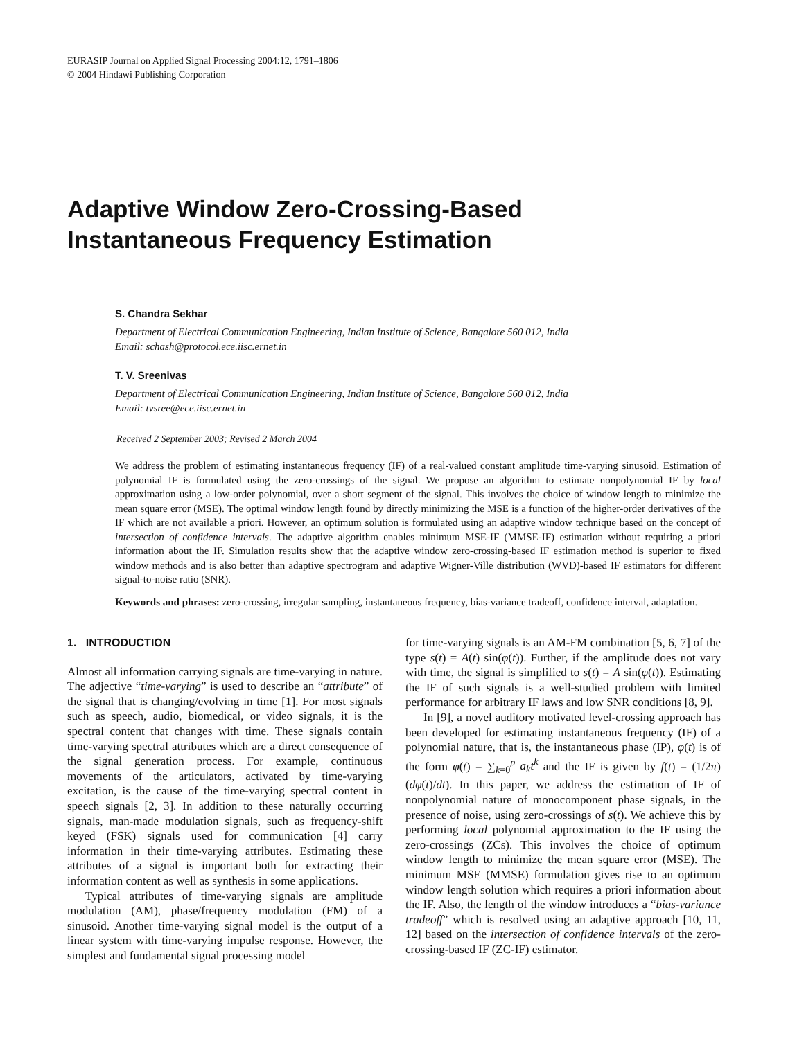EURASIP Journal on Applied Signal Processing 2004:12, 1791–1806
© 2004 Hindawi Publishing Corporation
Adaptive Window Zero-Crossing-Based
Instantaneous Frequency Estimation
S. Chandra Sekhar
Department of Electrical Communication Engineering, Indian Institute of Science, Bangalore 560 012, India
Email: schash@protocol.ece.iisc.ernet.in
T. V. Sreenivas
Department of Electrical Communication Engineering, Indian Institute of Science, Bangalore 560 012, India
Email: tvsree@ece.iisc.ernet.in
Received 2 September 2003; Revised 2 March 2004
We address the problem of estimating instantaneous frequency (IF) of a real-valued constant amplitude time-varying sinusoid. Estimation of polynomial IF is formulated using the zero-crossings of the signal. We propose an algorithm to estimate nonpolynomial IF by local approximation using a low-order polynomial, over a short segment of the signal. This involves the choice of window length to minimize the mean square error (MSE). The optimal window length found by directly minimizing the MSE is a function of the higher-order derivatives of the IF which are not available a priori. However, an optimum solution is formulated using an adaptive window technique based on the concept of intersection of confidence intervals. The adaptive algorithm enables minimum MSE-IF (MMSE-IF) estimation without requiring a priori information about the IF. Simulation results show that the adaptive window zero-crossing-based IF estimation method is superior to fixed window methods and is also better than adaptive spectrogram and adaptive Wigner-Ville distribution (WVD)-based IF estimators for different signal-to-noise ratio (SNR).
Keywords and phrases: zero-crossing, irregular sampling, instantaneous frequency, bias-variance tradeoff, confidence interval, adaptation.
1. INTRODUCTION
Almost all information carrying signals are time-varying in nature. The adjective “time-varying” is used to describe an “attribute” of the signal that is changing/evolving in time [1]. For most signals such as speech, audio, biomedical, or video signals, it is the spectral content that changes with time. These signals contain time-varying spectral attributes which are a direct consequence of the signal generation process. For example, continuous movements of the articulators, activated by time-varying excitation, is the cause of the time-varying spectral content in speech signals [2, 3]. In addition to these naturally occurring signals, man-made modulation signals, such as frequency-shift keyed (FSK) signals used for communication [4] carry information in their time-varying attributes. Estimating these attributes of a signal is important both for extracting their information content as well as synthesis in some applications.
Typical attributes of time-varying signals are amplitude modulation (AM), phase/frequency modulation (FM) of a sinusoid. Another time-varying signal model is the output of a linear system with time-varying impulse response. However, the simplest and fundamental signal processing model
for time-varying signals is an AM-FM combination [5, 6, 7] of the type s(t) = A(t) sin(φ(t)). Further, if the amplitude does not vary with time, the signal is simplified to s(t) = A sin(φ(t)). Estimating the IF of such signals is a well-studied problem with limited performance for arbitrary IF laws and low SNR conditions [8, 9].
In [9], a novel auditory motivated level-crossing approach has been developed for estimating instantaneous frequency (IF) of a polynomial nature, that is, the instantaneous phase (IP), φ(t) is of the form φ(t) = ∑<sub>k=0</sub><sup>p</sup> a<sub>k</sub>t<sup>k</sup> and the IF is given by f(t) = (1/2π)(dφ(t)/dt). In this paper, we address the estimation of IF of nonpolynomial nature of monocomponent phase signals, in the presence of noise, using zero-crossings of s(t). We achieve this by performing local polynomial approximation to the IF using the zero-crossings (ZCs). This involves the choice of optimum window length to minimize the mean square error (MSE). The minimum MSE (MMSE) formulation gives rise to an optimum window length solution which requires a priori information about the IF. Also, the length of the window introduces a “bias-variance tradeoff” which is resolved using an adaptive approach [10, 11, 12] based on the intersection of confidence intervals of the zero-crossing-based IF (ZC-IF) estimator.